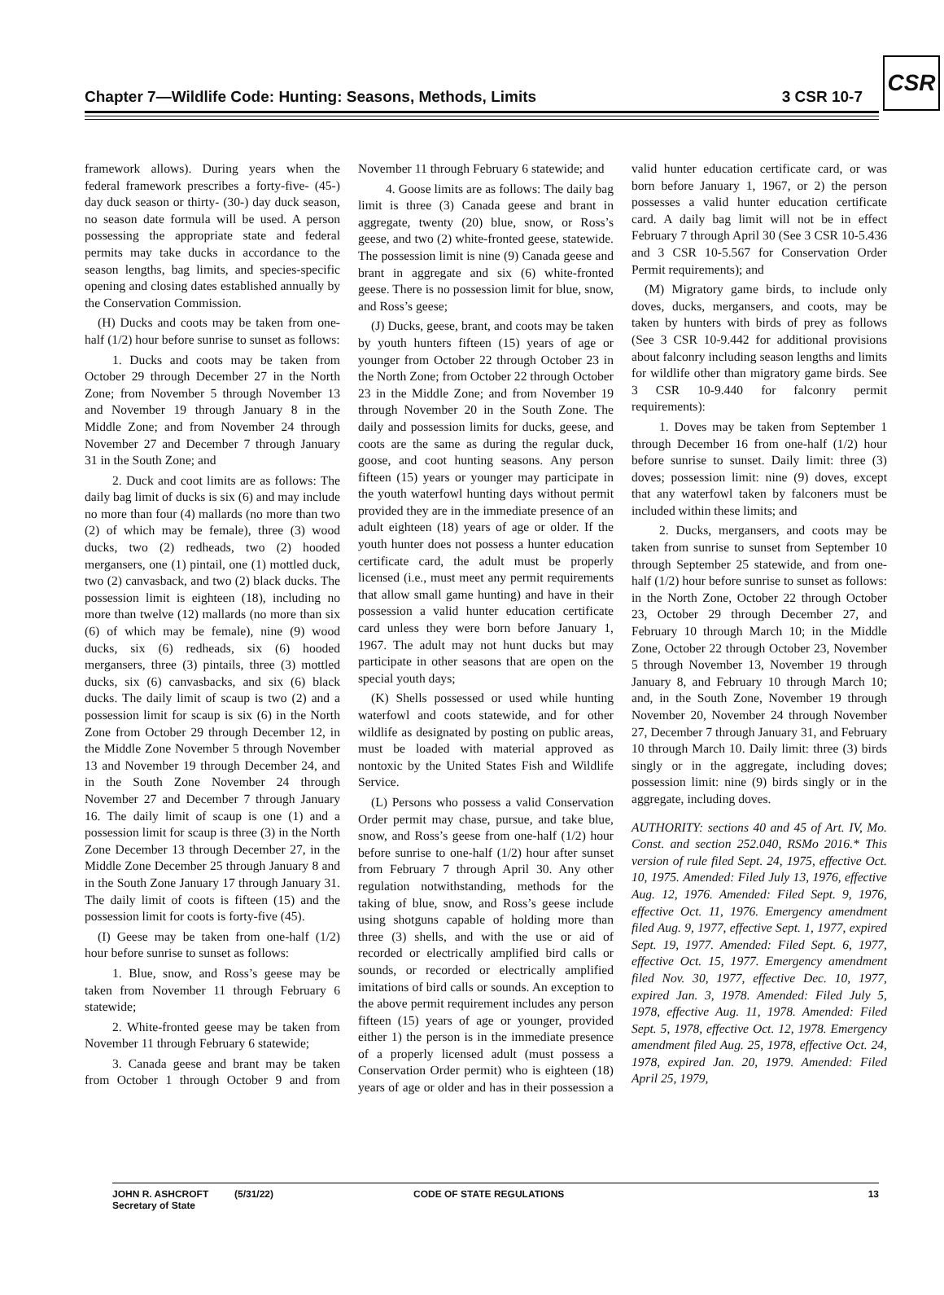Chapter 7—Wildlife Code: Hunting: Seasons, Methods, Limits 3 CSR 10-7
CSR
framework allows). During years when the federal framework prescribes a forty-five- (45-) day duck season or thirty- (30-) day duck season, no season date formula will be used. A person possessing the appropriate state and federal permits may take ducks in accordance to the season lengths, bag limits, and species-specific opening and closing dates established annually by the Conservation Commission.
(H) Ducks and coots may be taken from one-half (1/2) hour before sunrise to sunset as follows:
1. Ducks and coots may be taken from October 29 through December 27 in the North Zone; from November 5 through November 13 and November 19 through January 8 in the Middle Zone; and from November 24 through November 27 and December 7 through January 31 in the South Zone; and
2. Duck and coot limits are as follows: The daily bag limit of ducks is six (6) and may include no more than four (4) mallards (no more than two (2) of which may be female), three (3) wood ducks, two (2) redheads, two (2) hooded mergansers, one (1) pintail, one (1) mottled duck, two (2) canvasback, and two (2) black ducks. The possession limit is eighteen (18), including no more than twelve (12) mallards (no more than six (6) of which may be female), nine (9) wood ducks, six (6) redheads, six (6) hooded mergansers, three (3) pintails, three (3) mottled ducks, six (6) canvasbacks, and six (6) black ducks. The daily limit of scaup is two (2) and a possession limit for scaup is six (6) in the North Zone from October 29 through December 12, in the Middle Zone November 5 through November 13 and November 19 through December 24, and in the South Zone November 24 through November 27 and December 7 through January 16. The daily limit of scaup is one (1) and a possession limit for scaup is three (3) in the North Zone December 13 through December 27, in the Middle Zone December 25 through January 8 and in the South Zone January 17 through January 31. The daily limit of coots is fifteen (15) and the possession limit for coots is forty-five (45).
(I) Geese may be taken from one-half (1/2) hour before sunrise to sunset as follows:
1. Blue, snow, and Ross’s geese may be taken from November 11 through February 6 statewide;
2. White-fronted geese may be taken from November 11 through February 6 statewide;
3. Canada geese and brant may be taken from October 1 through October 9 and from November 11 through February 6 statewide; and
4. Goose limits are as follows: The daily bag limit is three (3) Canada geese and brant in aggregate, twenty (20) blue, snow, or Ross’s geese, and two (2) white-fronted geese, statewide. The possession limit is nine (9) Canada geese and brant in aggregate and six (6) white-fronted geese. There is no possession limit for blue, snow, and Ross’s geese;
(J) Ducks, geese, brant, and coots may be taken by youth hunters fifteen (15) years of age or younger from October 22 through October 23 in the North Zone; from October 22 through October 23 in the Middle Zone; and from November 19 through November 20 in the South Zone. The daily and possession limits for ducks, geese, and coots are the same as during the regular duck, goose, and coot hunting seasons. Any person fifteen (15) years or younger may participate in the youth waterfowl hunting days without permit provided they are in the immediate presence of an adult eighteen (18) years of age or older. If the youth hunter does not possess a hunter education certificate card, the adult must be properly licensed (i.e., must meet any permit requirements that allow small game hunting) and have in their possession a valid hunter education certificate card unless they were born before January 1, 1967. The adult may not hunt ducks but may participate in other seasons that are open on the special youth days;
(K) Shells possessed or used while hunting waterfowl and coots statewide, and for other wildlife as designated by posting on public areas, must be loaded with material approved as nontoxic by the United States Fish and Wildlife Service.
(L) Persons who possess a valid Conservation Order permit may chase, pursue, and take blue, snow, and Ross’s geese from one-half (1/2) hour before sunrise to one-half (1/2) hour after sunset from February 7 through April 30. Any other regulation notwithstanding, methods for the taking of blue, snow, and Ross’s geese include using shotguns capable of holding more than three (3) shells, and with the use or aid of recorded or electrically amplified bird calls or sounds, or recorded or electrically amplified imitations of bird calls or sounds. An exception to the above permit requirement includes any person fifteen (15) years of age or younger, provided either 1) the person is in the immediate presence of a properly licensed adult (must possess a Conservation Order permit) who is eighteen (18) years of age or older and has in their possession a valid hunter education certificate card, or was born before January 1, 1967, or 2) the person possesses a valid hunter education certificate card. A daily bag limit will not be in effect February 7 through April 30 (See 3 CSR 10-5.436 and 3 CSR 10-5.567 for Conservation Order Permit requirements); and
(M) Migratory game birds, to include only doves, ducks, mergansers, and coots, may be taken by hunters with birds of prey as follows (See 3 CSR 10-9.442 for additional provisions about falconry including season lengths and limits for wildlife other than migratory game birds. See 3 CSR 10-9.440 for falconry permit requirements):
1. Doves may be taken from September 1 through December 16 from one-half (1/2) hour before sunrise to sunset. Daily limit: three (3) doves; possession limit: nine (9) doves, except that any waterfowl taken by falconers must be included within these limits; and
2. Ducks, mergansers, and coots may be taken from sunrise to sunset from September 10 through September 25 statewide, and from one-half (1/2) hour before sunrise to sunset as follows: in the North Zone, October 22 through October 23, October 29 through December 27, and February 10 through March 10; in the Middle Zone, October 22 through October 23, November 5 through November 13, November 19 through January 8, and February 10 through March 10; and, in the South Zone, November 19 through November 20, November 24 through November 27, December 7 through January 31, and February 10 through March 10. Daily limit: three (3) birds singly or in the aggregate, including doves; possession limit: nine (9) birds singly or in the aggregate, including doves.
AUTHORITY: sections 40 and 45 of Art. IV, Mo. Const. and section 252.040, RSMo 2016.* This version of rule filed Sept. 24, 1975, effective Oct. 10, 1975. Amended: Filed July 13, 1976, effective Aug. 12, 1976. Amended: Filed Sept. 9, 1976, effective Oct. 11, 1976. Emergency amendment filed Aug. 9, 1977, effective Sept. 1, 1977, expired Sept. 19, 1977. Amended: Filed Sept. 6, 1977, effective Oct. 15, 1977. Emergency amendment filed Nov. 30, 1977, effective Dec. 10, 1977, expired Jan. 3, 1978. Amended: Filed July 5, 1978, effective Aug. 11, 1978. Amended: Filed Sept. 5, 1978, effective Oct. 12, 1978. Emergency amendment filed Aug. 25, 1978, effective Oct. 24, 1978, expired Jan. 20, 1979. Amended: Filed April 25, 1979,
JOHN R. ASHCROFT
Secretary of State
(5/31/22) CODE OF STATE REGULATIONS 13